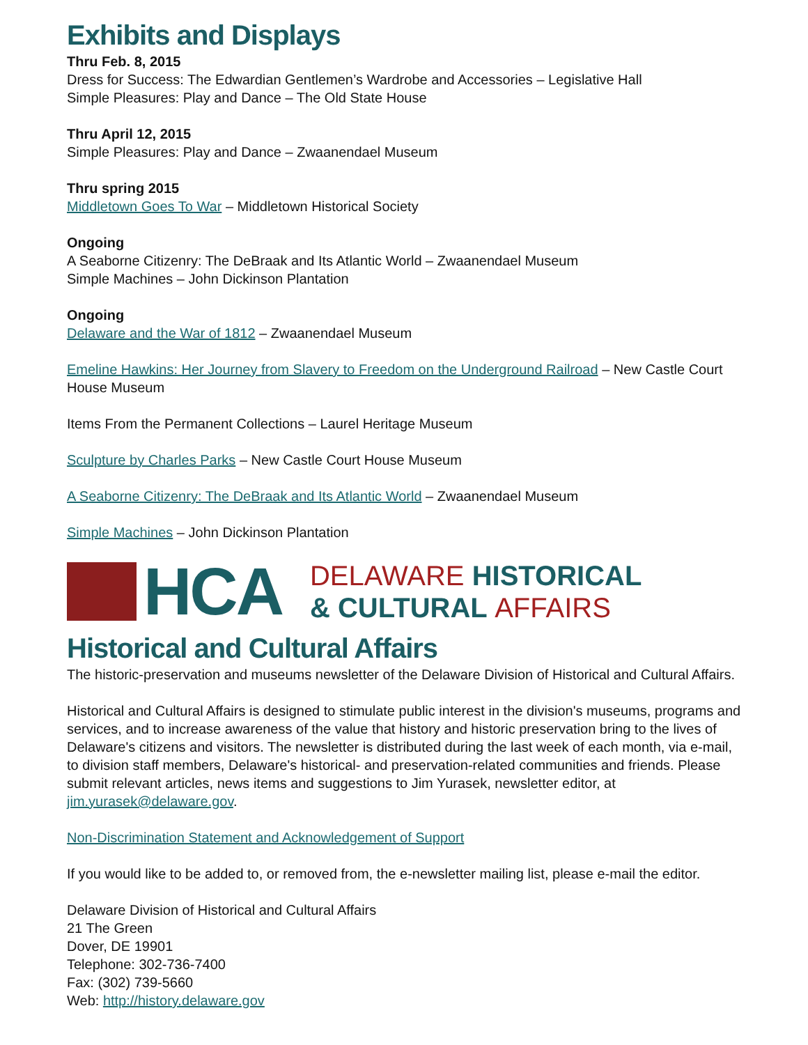Exhibits and Displays
Thru Feb. 8, 2015
Dress for Success: The Edwardian Gentlemen’s Wardrobe and Accessories – Legislative Hall
Simple Pleasures: Play and Dance – The Old State House
Thru April 12, 2015
Simple Pleasures: Play and Dance – Zwaanendael Museum
Thru spring 2015
Middletown Goes To War – Middletown Historical Society
Ongoing
A Seaborne Citizenry: The DeBraak and Its Atlantic World – Zwaanendael Museum
Simple Machines – John Dickinson Plantation
Ongoing
Delaware and the War of 1812 – Zwaanendael Museum
Emeline Hawkins: Her Journey from Slavery to Freedom on the Underground Railroad – New Castle Court House Museum
Items From the Permanent Collections – Laurel Heritage Museum
Sculpture by Charles Parks – New Castle Court House Museum
A Seaborne Citizenry: The DeBraak and Its Atlantic World – Zwaanendael Museum
Simple Machines – John Dickinson Plantation
HCA
DELAWARE HISTORICAL
& CULTURAL AFFAIRS
Historical and Cultural Affairs
The historic-preservation and museums newsletter of the Delaware Division of Historical and Cultural Affairs.
Historical and Cultural Affairs is designed to stimulate public interest in the division's museums, programs and services, and to increase awareness of the value that history and historic preservation bring to the lives of Delaware's citizens and visitors. The newsletter is distributed during the last week of each month, via e-mail, to division staff members, Delaware's historical- and preservation-related communities and friends. Please submit relevant articles, news items and suggestions to Jim Yurasek, newsletter editor, at jim.yurasek@delaware.gov.
Non-Discrimination Statement and Acknowledgement of Support
If you would like to be added to, or removed from, the e-newsletter mailing list, please e-mail the editor.
Delaware Division of Historical and Cultural Affairs
21 The Green
Dover, DE 19901
Telephone: 302-736-7400
Fax: (302) 739-5660
Web: http://history.delaware.gov